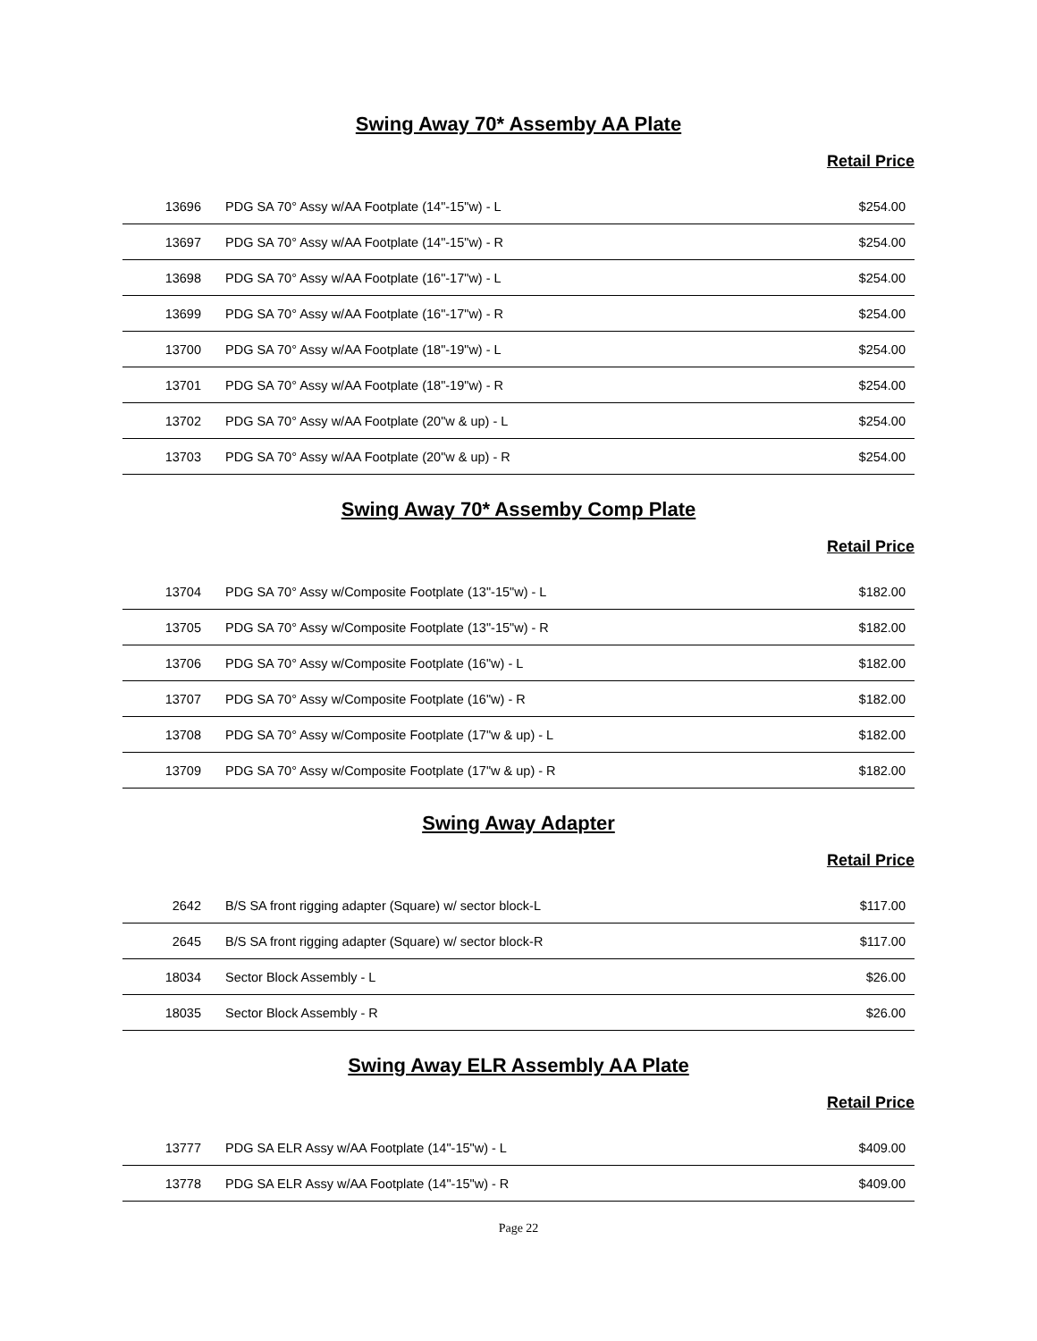Swing Away 70* Assemby AA Plate
Retail Price
| 13696 | PDG SA 70° Assy w/AA Footplate (14"-15"w) - L | $254.00 |
| 13697 | PDG SA 70° Assy w/AA Footplate (14"-15"w) - R | $254.00 |
| 13698 | PDG SA 70° Assy w/AA Footplate (16"-17"w) - L | $254.00 |
| 13699 | PDG SA 70° Assy w/AA Footplate (16"-17"w) - R | $254.00 |
| 13700 | PDG SA 70° Assy w/AA Footplate (18"-19"w) - L | $254.00 |
| 13701 | PDG SA 70° Assy w/AA Footplate (18"-19"w) - R | $254.00 |
| 13702 | PDG SA 70° Assy w/AA Footplate (20"w & up) - L | $254.00 |
| 13703 | PDG SA 70° Assy w/AA Footplate (20"w & up) - R | $254.00 |
Swing Away 70* Assemby Comp Plate
Retail Price
| 13704 | PDG SA 70° Assy w/Composite Footplate (13"-15"w) - L | $182.00 |
| 13705 | PDG SA 70° Assy w/Composite Footplate (13"-15"w) - R | $182.00 |
| 13706 | PDG SA 70° Assy w/Composite Footplate (16"w) - L | $182.00 |
| 13707 | PDG SA 70° Assy w/Composite Footplate (16"w) - R | $182.00 |
| 13708 | PDG SA 70° Assy w/Composite Footplate (17"w & up) - L | $182.00 |
| 13709 | PDG SA 70° Assy w/Composite Footplate (17"w & up) - R | $182.00 |
Swing Away Adapter
Retail Price
| 2642 | B/S SA front rigging adapter (Square) w/ sector block-L | $117.00 |
| 2645 | B/S SA front rigging adapter (Square) w/ sector block-R | $117.00 |
| 18034 | Sector Block Assembly - L | $26.00 |
| 18035 | Sector Block Assembly - R | $26.00 |
Swing Away ELR Assembly AA Plate
Retail Price
| 13777 | PDG SA ELR Assy w/AA Footplate (14"-15"w) - L | $409.00 |
| 13778 | PDG SA ELR Assy w/AA Footplate (14"-15"w) - R | $409.00 |
Page 22